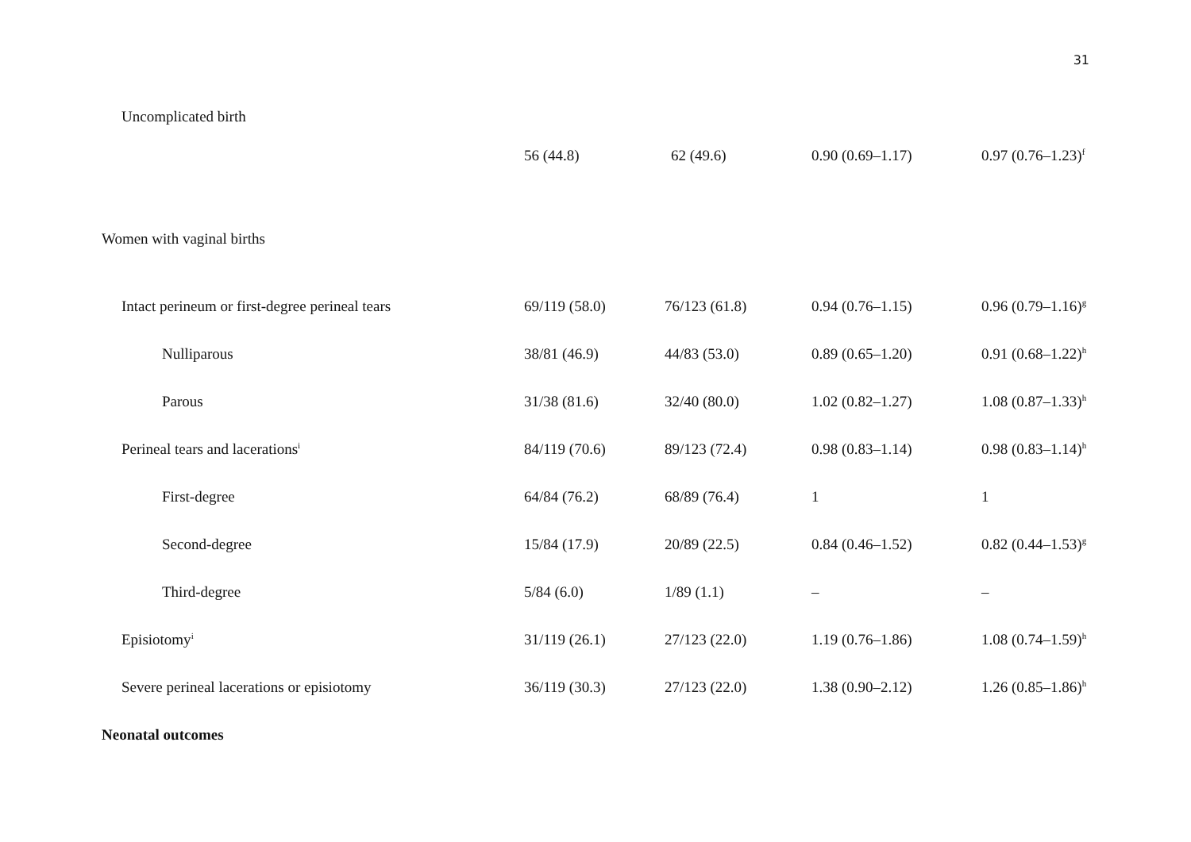31
| Uncomplicated birth | 56 (44.8) | 62 (49.6) | 0.90 (0.69–1.17) | 0.97 (0.76–1.23)<sup>f</sup> |
| Women with vaginal births | | | | |
| Intact perineum or first-degree perineal tears | 69/119 (58.0) | 76/123 (61.8) | 0.94 (0.76–1.15) | 0.96 (0.79–1.16)<sup>g</sup> |
| Nulliparous | 38/81 (46.9) | 44/83 (53.0) | 0.89 (0.65–1.20) | 0.91 (0.68–1.22)<sup>h</sup> |
| Parous | 31/38 (81.6) | 32/40 (80.0) | 1.02 (0.82–1.27) | 1.08 (0.87–1.33)<sup>h</sup> |
| Perineal tears and lacerations<sup>i</sup> | 84/119 (70.6) | 89/123 (72.4) | 0.98 (0.83–1.14) | 0.98 (0.83–1.14)<sup>h</sup> |
| First-degree | 64/84 (76.2) | 68/89 (76.4) | 1 | 1 |
| Second-degree | 15/84 (17.9) | 20/89 (22.5) | 0.84 (0.46–1.52) | 0.82 (0.44–1.53)<sup>g</sup> |
| Third-degree | 5/84 (6.0) | 1/89 (1.1) | – | – |
| Episiotomy<sup>i</sup> | 31/119 (26.1) | 27/123 (22.0) | 1.19 (0.76–1.86) | 1.08 (0.74–1.59)<sup>h</sup> |
| Severe perineal lacerations or episiotomy | 36/119 (30.3) | 27/123 (22.0) | 1.38 (0.90–2.12) | 1.26 (0.85–1.86)<sup>h</sup> |
| Neonatal outcomes | | | | |